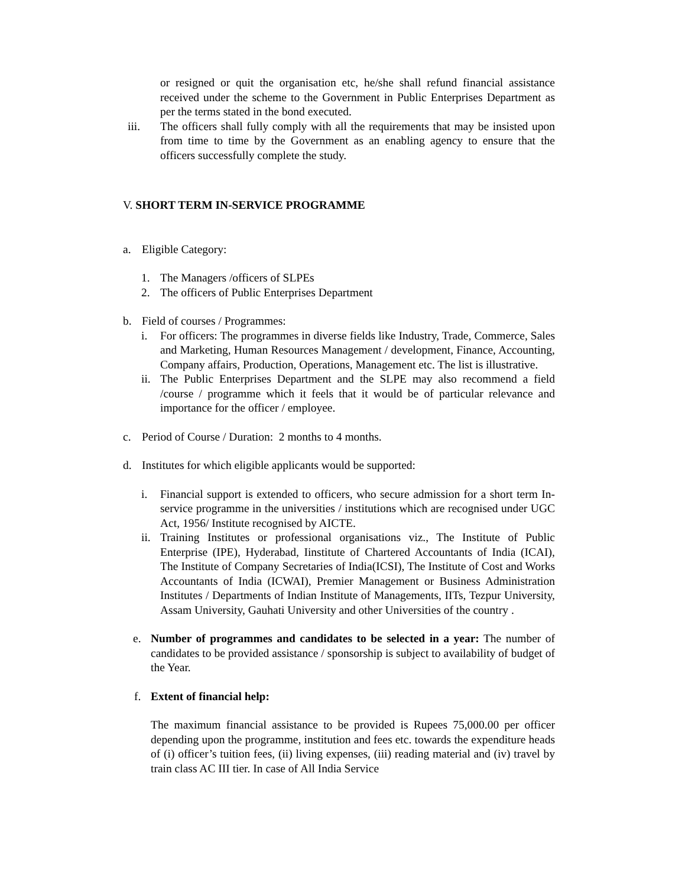or resigned or quit the organisation etc, he/she shall refund financial assistance received under the scheme to the Government in Public Enterprises Department as per the terms stated in the bond executed.
iii. The officers shall fully comply with all the requirements that may be insisted upon from time to time by the Government as an enabling agency to ensure that the officers successfully complete the study.
V. SHORT TERM IN-SERVICE PROGRAMME
a. Eligible Category:
1. The Managers /officers of SLPEs
2. The officers of Public Enterprises Department
b. Field of courses / Programmes:
i. For officers: The programmes in diverse fields like Industry, Trade, Commerce, Sales and Marketing, Human Resources Management / development, Finance, Accounting, Company affairs, Production, Operations, Management etc. The list is illustrative.
ii.
The Public Enterprises Department and the SLPE may also recommend a field /course / programme which it feels that it would be of particular relevance and importance for the officer / employee.
c. Period of Course / Duration: 2 months to 4 months.
d. Institutes for which eligible applicants would be supported:
i. Financial support is extended to officers, who secure admission for a short term In-service programme in the universities / institutions which are recognised under UGC Act, 1956/ Institute recognised by AICTE.
ii.
Training Institutes or professional organisations viz., The Institute of Public Enterprise (IPE), Hyderabad, Iinstitute of Chartered Accountants of India (ICAI), The Institute of Company Secretaries of India(ICSI), The Institute of Cost and Works Accountants of India (ICWAI), Premier Management or Business Administration Institutes / Departments of Indian Institute of Managements, IITs, Tezpur University, Assam University, Gauhati University and other Universities of the country .
e. Number of programmes and candidates to be selected in a year: The number of candidates to be provided assistance / sponsorship is subject to availability of budget of the Year.
f. Extent of financial help:
The maximum financial assistance to be provided is Rupees 75,000.00 per officer depending upon the programme, institution and fees etc. towards the expenditure heads of (i) officer’s tuition fees, (ii) living expenses, (iii) reading material and (iv) travel by train class AC III tier. In case of All India Service